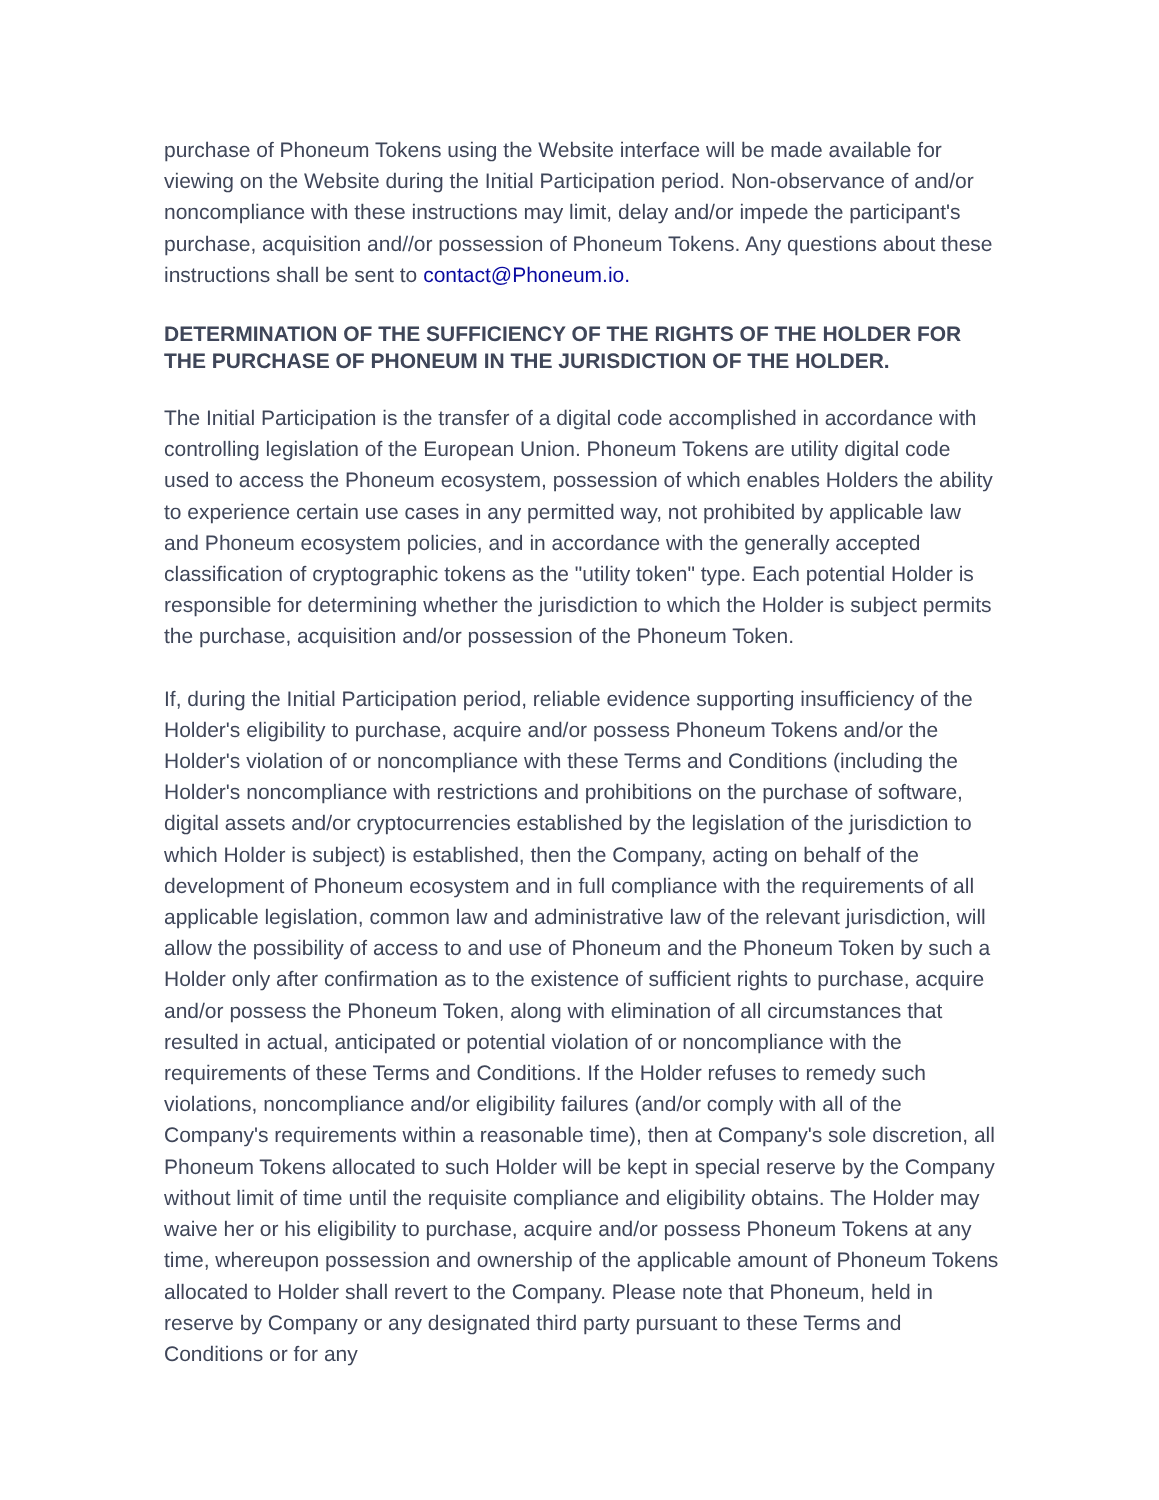purchase of Phoneum Tokens using the Website interface will be made available for viewing on the Website during the Initial Participation period. Non-observance of and/or noncompliance with these instructions may limit, delay and/or impede the participant's purchase, acquisition and//or possession of Phoneum Tokens. Any questions about these instructions shall be sent to contact@Phoneum.io.
DETERMINATION OF THE SUFFICIENCY OF THE RIGHTS OF THE HOLDER FOR THE PURCHASE OF PHONEUM IN THE JURISDICTION OF THE HOLDER.
The Initial Participation is the transfer of a digital code accomplished in accordance with controlling legislation of the European Union. Phoneum Tokens are utility digital code used to access the Phoneum ecosystem, possession of which enables Holders the ability to experience certain use cases in any permitted way, not prohibited by applicable law and Phoneum ecosystem policies, and in accordance with the generally accepted classification of cryptographic tokens as the "utility token" type. Each potential Holder is responsible for determining whether the jurisdiction to which the Holder is subject permits the purchase, acquisition and/or possession of the Phoneum Token.
If, during the Initial Participation period, reliable evidence supporting insufficiency of the Holder's eligibility to purchase, acquire and/or possess Phoneum Tokens and/or the Holder's violation of or noncompliance with these Terms and Conditions (including the Holder's noncompliance with restrictions and prohibitions on the purchase of software, digital assets and/or cryptocurrencies established by the legislation of the jurisdiction to which Holder is subject) is established, then the Company, acting on behalf of the development of Phoneum ecosystem and in full compliance with the requirements of all applicable legislation, common law and administrative law of the relevant jurisdiction, will allow the possibility of access to and use of Phoneum and the Phoneum Token by such a Holder only after confirmation as to the existence of sufficient rights to purchase, acquire and/or possess the Phoneum Token, along with elimination of all circumstances that resulted in actual, anticipated or potential violation of or noncompliance with the requirements of these Terms and Conditions. If the Holder refuses to remedy such violations, noncompliance and/or eligibility failures (and/or comply with all of the Company's requirements within a reasonable time), then at Company's sole discretion, all Phoneum Tokens allocated to such Holder will be kept in special reserve by the Company without limit of time until the requisite compliance and eligibility obtains. The Holder may waive her or his eligibility to purchase, acquire and/or possess Phoneum Tokens at any time, whereupon possession and ownership of the applicable amount of Phoneum Tokens allocated to Holder shall revert to the Company. Please note that Phoneum, held in reserve by Company or any designated third party pursuant to these Terms and Conditions or for any